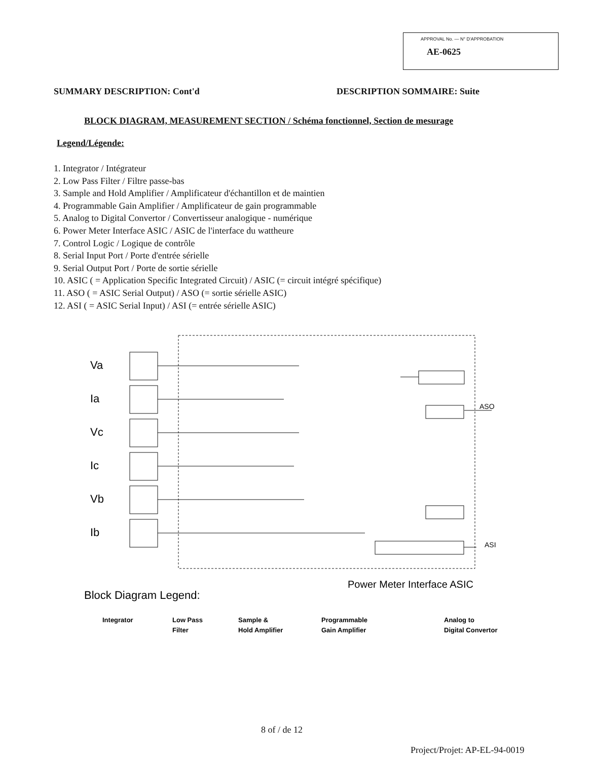APPROVAL No. — N° D'APPROBATION
AE-0625
SUMMARY DESCRIPTION: Cont'd DESCRIPTION SOMMAIRE: Suite
BLOCK DIAGRAM, MEASUREMENT SECTION / Schéma fonctionnel, Section de mesurage
Legend/Légende:
1. Integrator / Intégrateur
2. Low Pass Filter / Filtre passe-bas
3. Sample and Hold Amplifier / Amplificateur d'échantillon et de maintien
4. Programmable Gain Amplifier / Amplificateur de gain programmable
5. Analog to Digital Convertor / Convertisseur analogique - numérique
6. Power Meter Interface ASIC / ASIC de l'interface du wattheure
7. Control Logic / Logique de contrôle
8. Serial Input Port / Porte d'entrée sérielle
9. Serial Output Port / Porte de sortie sérielle
10. ASIC ( = Application Specific Integrated Circuit) / ASIC (= circuit intégré spécifique)
11. ASO ( = ASIC Serial Output) / ASO (= sortie sérielle ASIC)
12. ASI ( = ASIC Serial Input) / ASI (= entrée sérielle ASIC)
Va
Ia
Vc
Ic
Vb
Ib
ASO
ASI
Power Meter Interface ASIC
Block Diagram Legend:
Integrator
Low Pass
Filter
Sample &
Hold Amplifier
Programmable
Gain Amplifier
Analog to
Digital Convertor
8 of / de 12
Project/Projet: AP-EL-94-0019